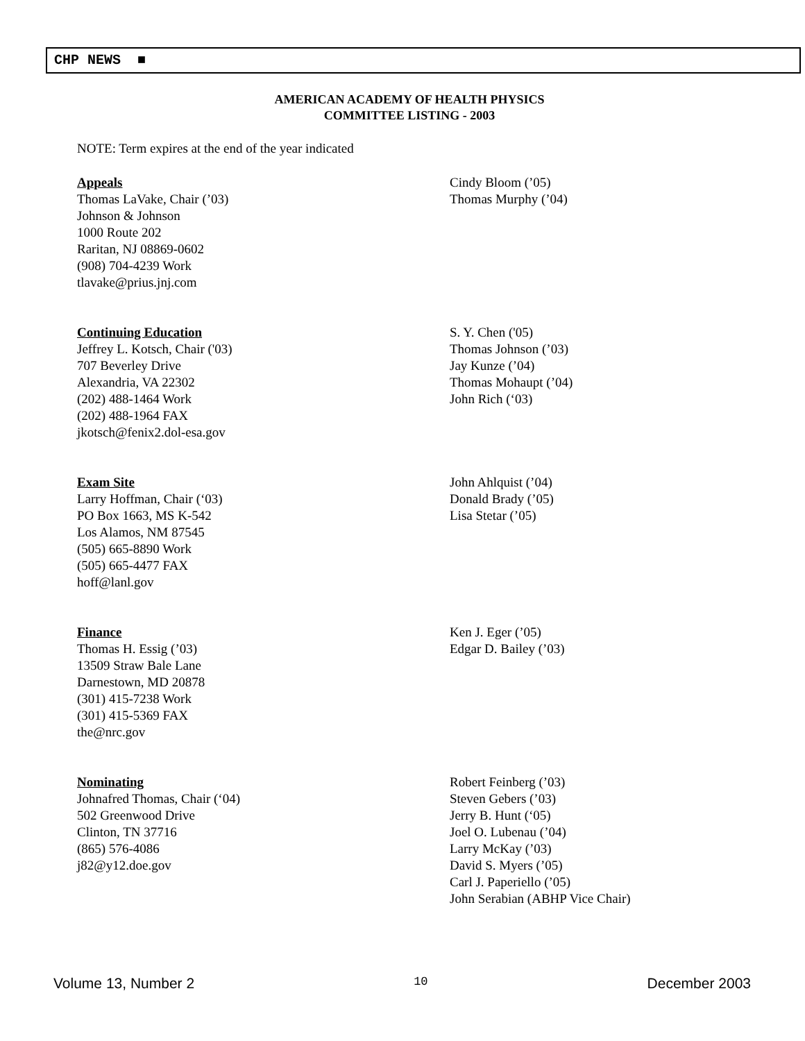CHP NEWS ■
AMERICAN ACADEMY OF HEALTH PHYSICS
COMMITTEE LISTING - 2003
NOTE: Term expires at the end of the year indicated
Appeals
Thomas LaVake, Chair (’03)
Johnson & Johnson
1000 Route 202
Raritan, NJ 08869-0602
(908) 704-4239 Work
tlavake@prius.jnj.com
Cindy Bloom (’05)
Thomas Murphy (’04)
Continuing Education
Jeffrey L. Kotsch, Chair ('03)
707 Beverley Drive
Alexandria, VA 22302
(202) 488-1464 Work
(202) 488-1964 FAX
jkotsch@fenix2.dol-esa.gov
S. Y. Chen ('05)
Thomas Johnson (’03)
Jay Kunze (’04)
Thomas Mohaupt (’04)
John Rich (‘03)
Exam Site
Larry Hoffman, Chair (‘03)
PO Box 1663, MS K-542
Los Alamos, NM 87545
(505) 665-8890 Work
(505) 665-4477 FAX
hoff@lanl.gov
John Ahlquist (’04)
Donald Brady (’05)
Lisa Stetar (’05)
Finance
Thomas H. Essig (’03)
13509 Straw Bale Lane
Darnestown, MD 20878
(301) 415-7238 Work
(301) 415-5369 FAX
the@nrc.gov
Ken J. Eger (’05)
Edgar D. Bailey (’03)
Nominating
Johnafred Thomas, Chair (‘04)
502 Greenwood Drive
Clinton, TN 37716
(865) 576-4086
j82@y12.doe.gov
Robert Feinberg (’03)
Steven Gebers (’03)
Jerry B. Hunt (‘05)
Joel O. Lubenau (’04)
Larry McKay (’03)
David S. Myers (’05)
Carl J. Paperiello (’05)
John Serabian (ABHP Vice Chair)
Volume 13, Number 2 10 December 2003